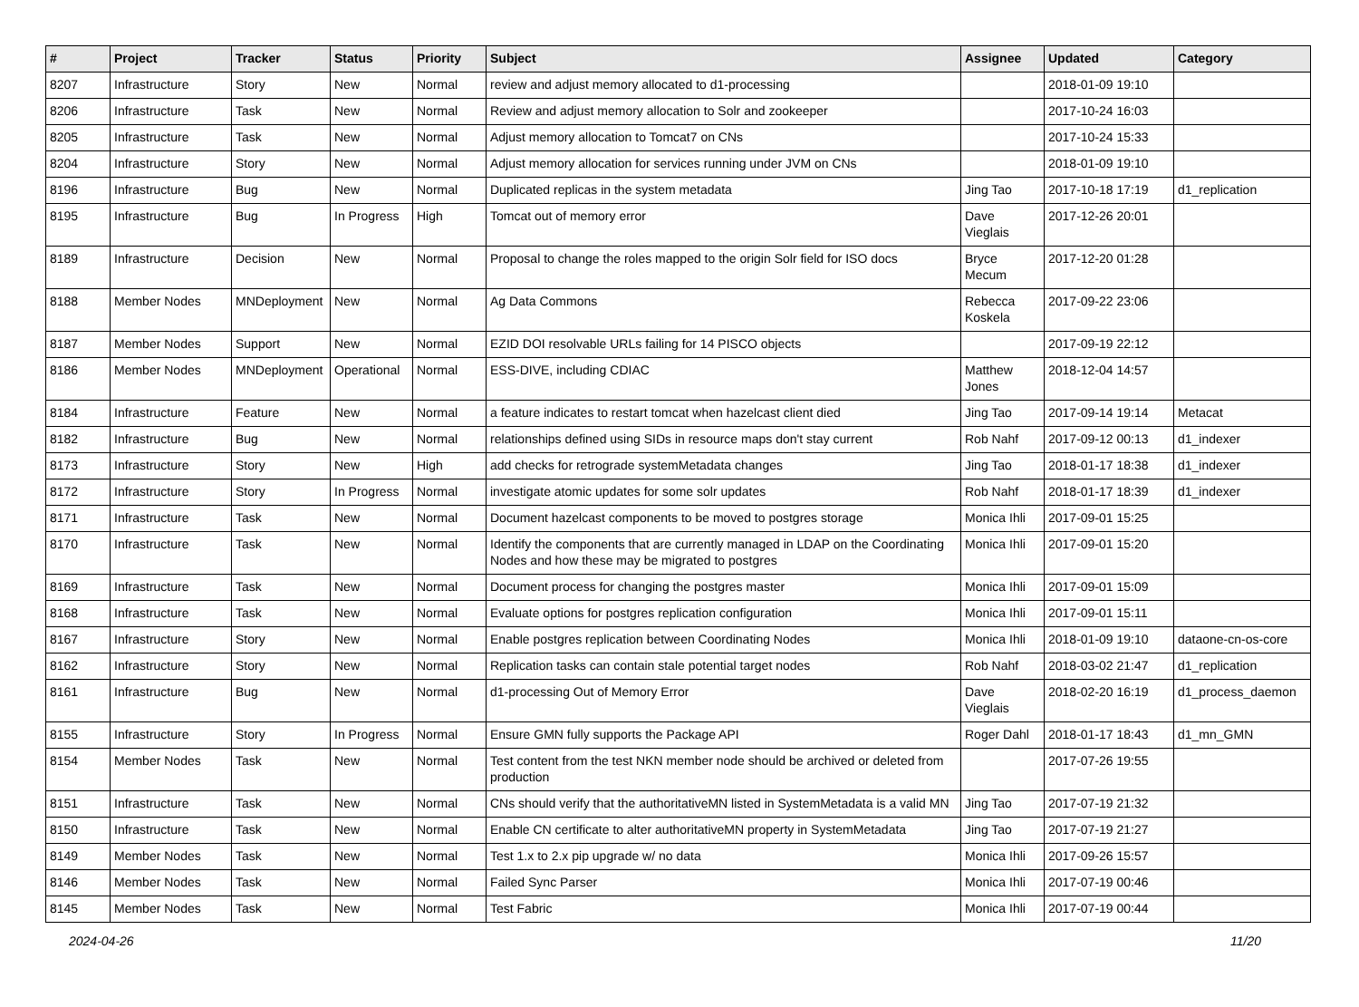| # | Project | Tracker | Status | Priority | Subject | Assignee | Updated | Category |
| --- | --- | --- | --- | --- | --- | --- | --- | --- |
| 8207 | Infrastructure | Story | New | Normal | review and adjust memory allocated to d1-processing | | 2018-01-09 19:10 | |
| 8206 | Infrastructure | Task | New | Normal | Review and adjust memory allocation to Solr and zookeeper | | 2017-10-24 16:03 | |
| 8205 | Infrastructure | Task | New | Normal | Adjust memory allocation to Tomcat7 on CNs | | 2017-10-24 15:33 | |
| 8204 | Infrastructure | Story | New | Normal | Adjust memory allocation for services running under JVM on CNs | | 2018-01-09 19:10 | |
| 8196 | Infrastructure | Bug | New | Normal | Duplicated replicas in the system metadata | Jing Tao | 2017-10-18 17:19 | d1_replication |
| 8195 | Infrastructure | Bug | In Progress | High | Tomcat out of memory error | Dave Vieglais | 2017-12-26 20:01 | |
| 8189 | Infrastructure | Decision | New | Normal | Proposal to change the roles mapped to the origin Solr field for ISO docs | Bryce Mecum | 2017-12-20 01:28 | |
| 8188 | Member Nodes | MNDeployment | New | Normal | Ag Data Commons | Rebecca Koskela | 2017-09-22 23:06 | |
| 8187 | Member Nodes | Support | New | Normal | EZID DOI resolvable URLs failing for 14 PISCO objects | | 2017-09-19 22:12 | |
| 8186 | Member Nodes | MNDeployment | Operational | Normal | ESS-DIVE, including CDIAC | Matthew Jones | 2018-12-04 14:57 | |
| 8184 | Infrastructure | Feature | New | Normal | a feature indicates to restart tomcat when hazelcast client died | Jing Tao | 2017-09-14 19:14 | Metacat |
| 8182 | Infrastructure | Bug | New | Normal | relationships defined using SIDs in resource maps don't stay current | Rob Nahf | 2017-09-12 00:13 | d1_indexer |
| 8173 | Infrastructure | Story | New | High | add checks for retrograde systemMetadata changes | Jing Tao | 2018-01-17 18:38 | d1_indexer |
| 8172 | Infrastructure | Story | In Progress | Normal | investigate atomic updates for some solr updates | Rob Nahf | 2018-01-17 18:39 | d1_indexer |
| 8171 | Infrastructure | Task | New | Normal | Document hazelcast components to be moved to postgres storage | Monica Ihli | 2017-09-01 15:25 | |
| 8170 | Infrastructure | Task | New | Normal | Identify the components that are currently managed in LDAP on the Coordinating Nodes and how these may be migrated to postgres | Monica Ihli | 2017-09-01 15:20 | |
| 8169 | Infrastructure | Task | New | Normal | Document process for changing the postgres master | Monica Ihli | 2017-09-01 15:09 | |
| 8168 | Infrastructure | Task | New | Normal | Evaluate options for postgres replication configuration | Monica Ihli | 2017-09-01 15:11 | |
| 8167 | Infrastructure | Story | New | Normal | Enable postgres replication between Coordinating Nodes | Monica Ihli | 2018-01-09 19:10 | dataone-cn-os-core |
| 8162 | Infrastructure | Story | New | Normal | Replication tasks can contain stale potential target nodes | Rob Nahf | 2018-03-02 21:47 | d1_replication |
| 8161 | Infrastructure | Bug | New | Normal | d1-processing Out of Memory Error | Dave Vieglais | 2018-02-20 16:19 | d1_process_daemon |
| 8155 | Infrastructure | Story | In Progress | Normal | Ensure GMN fully supports the Package API | Roger Dahl | 2018-01-17 18:43 | d1_mn_GMN |
| 8154 | Member Nodes | Task | New | Normal | Test content from the test NKN member node should be archived or deleted from production | | 2017-07-26 19:55 | |
| 8151 | Infrastructure | Task | New | Normal | CNs should verify that the authoritativeMN listed in SystemMetadata is a valid MN | Jing Tao | 2017-07-19 21:32 | |
| 8150 | Infrastructure | Task | New | Normal | Enable CN certificate to alter authoritativeMN property in SystemMetadata | Jing Tao | 2017-07-19 21:27 | |
| 8149 | Member Nodes | Task | New | Normal | Test 1.x to 2.x pip upgrade w/ no data | Monica Ihli | 2017-09-26 15:57 | |
| 8146 | Member Nodes | Task | New | Normal | Failed Sync Parser | Monica Ihli | 2017-07-19 00:46 | |
| 8145 | Member Nodes | Task | New | Normal | Test Fabric | Monica Ihli | 2017-07-19 00:44 | |
2024-04-26 11/20